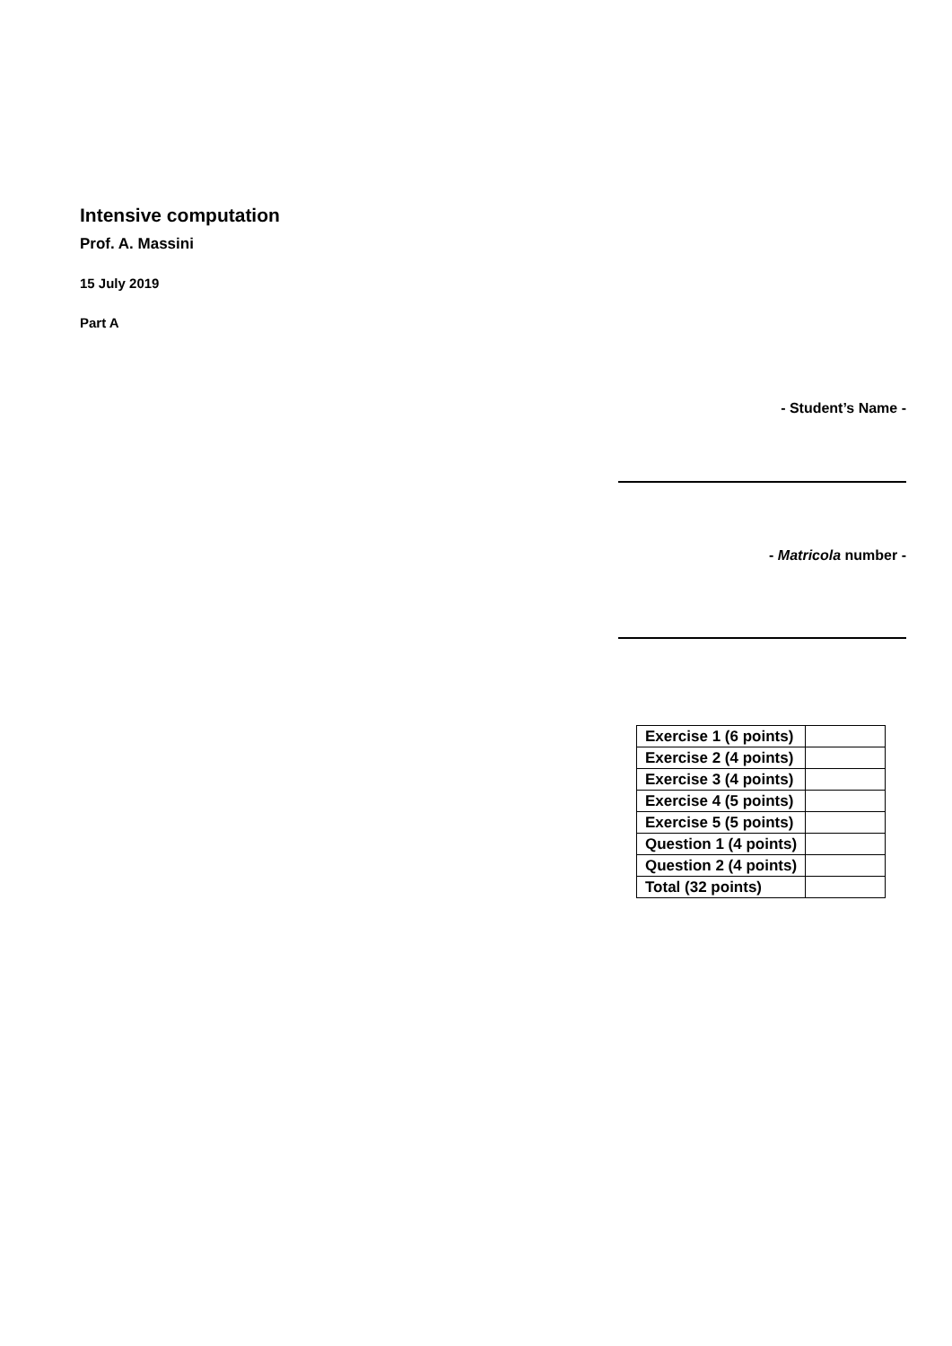Intensive computation
Prof. A. Massini
15 July 2019
Part A
- Student’s Name -
- Matricola number -
| Exercise 1 (6 points) | |
| Exercise 2 (4 points) | |
| Exercise 3 (4 points) | |
| Exercise 4 (5 points) | |
| Exercise 5 (5 points) | |
| Question 1 (4 points) | |
| Question 2 (4 points) | |
| Total (32 points) | |